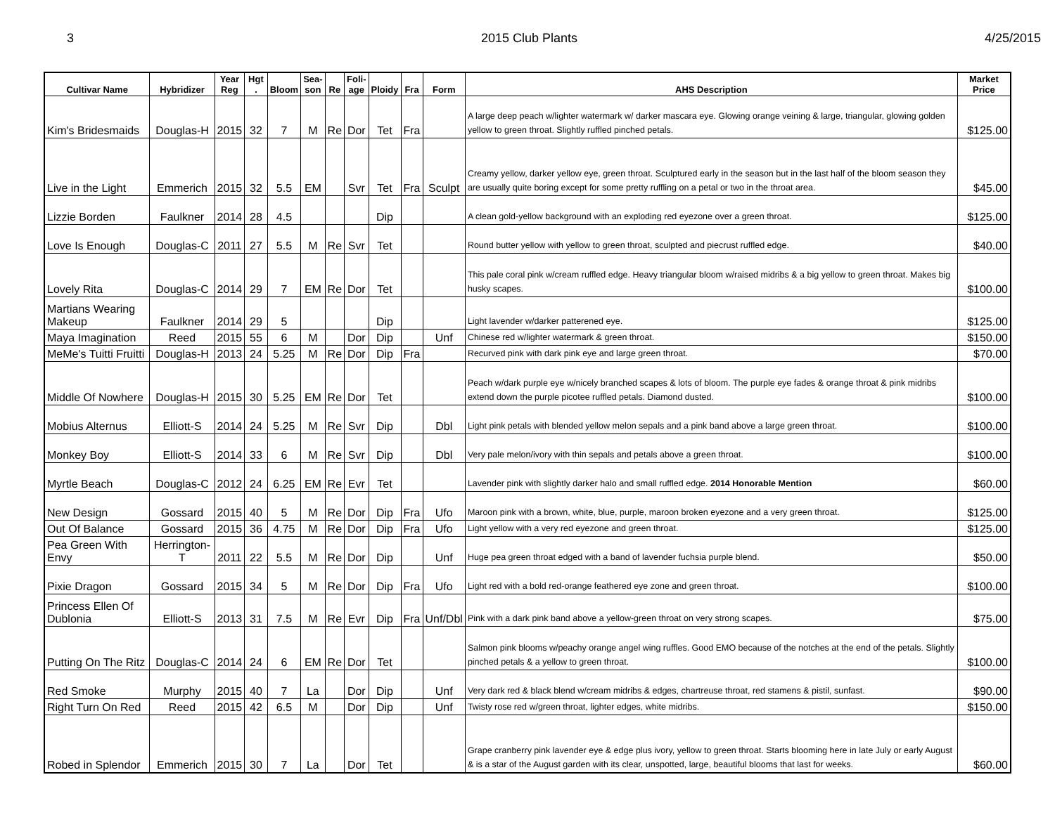3 2015 Club Plants 4/25/2015
| Cultivar Name | Hybridizer | Year Reg | Hgt . | Bloom | Sea- son | Re | Foli- age | Ploidy | Fra | Form | AHS Description | Market Price |
| --- | --- | --- | --- | --- | --- | --- | --- | --- | --- | --- | --- | --- |
| Kim's Bridesmaids | Douglas-H | 2015 | 32 | 7 | M | Re | Dor | Tet | Fra | | A large deep peach w/lighter watermark w/ darker mascara eye. Glowing orange veining & large, triangular, glowing golden yellow to green throat. Slightly ruffled pinched petals. | $125.00 |
| Live in the Light | Emmerich | 2015 | 32 | 5.5 | EM | | Svr | Tet | Fra | Sculpt | Creamy yellow, darker yellow eye, green throat. Sculptured early in the season but in the last half of the bloom season they are usually quite boring except for some pretty ruffling on a petal or two in the throat area. | $45.00 |
| Lizzie Borden | Faulkner | 2014 | 28 | 4.5 | | | | Dip | | | A clean gold-yellow background with an exploding red eyezone over a green throat. | $125.00 |
| Love Is Enough | Douglas-C | 2011 | 27 | 5.5 | M | Re | Svr | Tet | | | Round butter yellow with yellow to green throat, sculpted and piecrust ruffled edge. | $40.00 |
| Lovely Rita | Douglas-C | 2014 | 29 | 7 | EM | Re | Dor | Tet | | | This pale coral pink w/cream ruffled edge. Heavy triangular bloom w/raised midribs & a big yellow to green throat. Makes big husky scapes. | $100.00 |
| Martians Wearing Makeup | Faulkner | 2014 | 29 | 5 | | | | Dip | | | Light lavender w/darker patterened eye. | $125.00 |
| Maya Imagination | Reed | 2015 | 55 | 6 | M | | Dor | Dip | | Unf | Chinese red w/lighter watermark & green throat. | $150.00 |
| MeMe's Tuitti Fruitti | Douglas-H | 2013 | 24 | 5.25 | M | Re | Dor | Dip | Fra | | Recurved pink with dark pink eye and large green throat. | $70.00 |
| Middle Of Nowhere | Douglas-H | 2015 | 30 | 5.25 | EM | Re | Dor | Tet | | | Peach w/dark purple eye w/nicely branched scapes & lots of bloom. The purple eye fades & orange throat & pink midribs extend down the purple picotee ruffled petals. Diamond dusted. | $100.00 |
| Mobius Alternus | Elliott-S | 2014 | 24 | 5.25 | M | Re | Svr | Dip | | Dbl | Light pink petals with blended yellow melon sepals and a pink band above a large green throat. | $100.00 |
| Monkey Boy | Elliott-S | 2014 | 33 | 6 | M | Re | Svr | Dip | | Dbl | Very pale melon/ivory with thin sepals and petals above a green throat. | $100.00 |
| Myrtle Beach | Douglas-C | 2012 | 24 | 6.25 | EM | Re | Evr | Tet | | | Lavender pink with slightly darker halo and small ruffled edge. 2014 Honorable Mention | $60.00 |
| New Design | Gossard | 2015 | 40 | 5 | M | Re | Dor | Dip | Fra | Ufo | Maroon pink with a brown, white, blue, purple, maroon broken eyezone and a very green throat. | $125.00 |
| Out Of Balance | Gossard | 2015 | 36 | 4.75 | M | Re | Dor | Dip | Fra | Ufo | Light yellow with a very red eyezone and green throat. | $125.00 |
| Pea Green With Envy | Herrington-T | 2011 | 22 | 5.5 | M | Re | Dor | Dip | | Unf | Huge pea green throat edged with a band of lavender fuchsia purple blend. | $50.00 |
| Pixie Dragon | Gossard | 2015 | 34 | 5 | M | Re | Dor | Dip | Fra | Ufo | Light red with a bold red-orange feathered eye zone and green throat. | $100.00 |
| Princess Ellen Of Dublonia | Elliott-S | 2013 | 31 | 7.5 | M | Re | Evr | Dip | Fra | Unf/Dbl | Pink with a dark pink band above a yellow-green throat on very strong scapes. | $75.00 |
| Putting On The Ritz | Douglas-C | 2014 | 24 | 6 | EM | Re | Dor | Tet | | | Salmon pink blooms w/peachy orange angel wing ruffles. Good EMO because of the notches at the end of the petals. Slightly pinched petals & a yellow to green throat. | $100.00 |
| Red Smoke | Murphy | 2015 | 40 | 7 | La | | Dor | Dip | | Unf | Very dark red & black blend w/cream midribs & edges, chartreuse throat, red stamens & pistil, sunfast. | $90.00 |
| Right Turn On Red | Reed | 2015 | 42 | 6.5 | M | | Dor | Dip | | Unf | Twisty rose red w/green throat, lighter edges, white midribs. | $150.00 |
| Robed in Splendor | Emmerich | 2015 | 30 | 7 | La | | Dor | Tet | | | Grape cranberry pink lavender eye & edge plus ivory, yellow to green throat. Starts blooming here in late July or early August & is a star of the August garden with its clear, unspotted, large, beautiful blooms that last for weeks. | $60.00 |